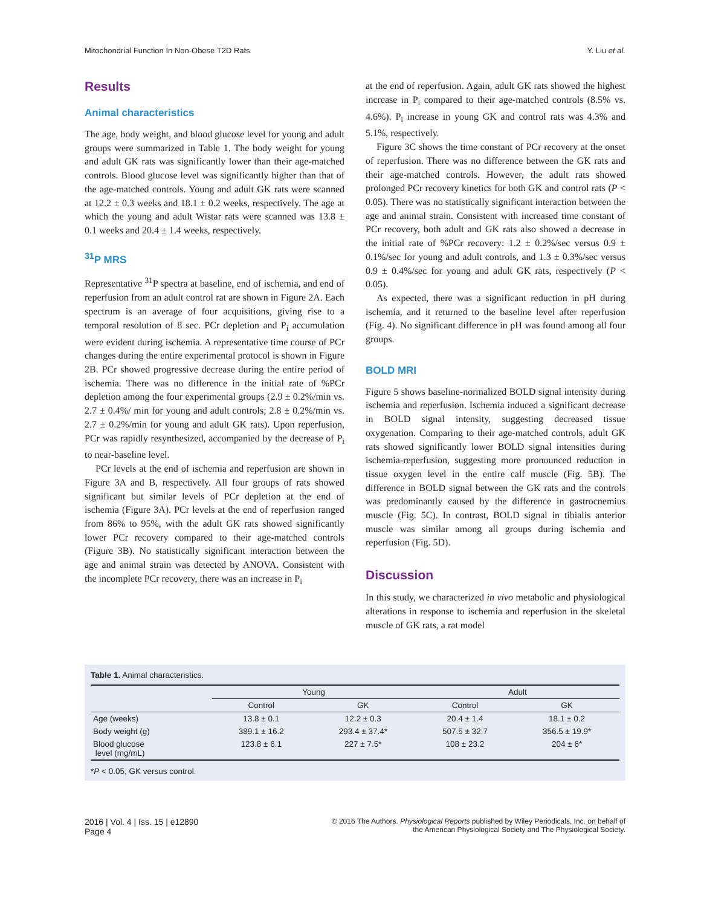Mitochondrial Function In Non-Obese T2D Rats Y. Liu et al.
Results
Animal characteristics
The age, body weight, and blood glucose level for young and adult groups were summarized in Table 1. The body weight for young and adult GK rats was significantly lower than their age-matched controls. Blood glucose level was significantly higher than that of the age-matched controls. Young and adult GK rats were scanned at 12.2 ± 0.3 weeks and 18.1 ± 0.2 weeks, respectively. The age at which the young and adult Wistar rats were scanned was 13.8 ± 0.1 weeks and 20.4 ± 1.4 weeks, respectively.
<sup>31</sup>P MRS
Representative <sup>31</sup>P spectra at baseline, end of ischemia, and end of reperfusion from an adult control rat are shown in Figure 2A. Each spectrum is an average of four acquisitions, giving rise to a temporal resolution of 8 sec. PCr depletion and P<sub>i</sub> accumulation were evident during ischemia. A representative time course of PCr changes during the entire experimental protocol is shown in Figure 2B. PCr showed progressive decrease during the entire period of ischemia. There was no difference in the initial rate of %PCr depletion among the four experimental groups (2.9 ± 0.2%/min vs. 2.7 ± 0.4%/ min for young and adult controls; 2.8 ± 0.2%/min vs. 2.7 ± 0.2%/min for young and adult GK rats). Upon reperfusion, PCr was rapidly resynthesized, accompanied by the decrease of P<sub>i</sub> to near-baseline level.
PCr levels at the end of ischemia and reperfusion are shown in Figure 3A and B, respectively. All four groups of rats showed significant but similar levels of PCr depletion at the end of ischemia (Figure 3A). PCr levels at the end of reperfusion ranged from 86% to 95%, with the adult GK rats showed significantly lower PCr recovery compared to their age-matched controls (Figure 3B). No statistically significant interaction between the age and animal strain was detected by ANOVA. Consistent with the incomplete PCr recovery, there was an increase in P<sub>i</sub>
at the end of reperfusion. Again, adult GK rats showed the highest increase in P<sub>i</sub> compared to their age-matched controls (8.5% vs. 4.6%). P<sub>i</sub> increase in young GK and control rats was 4.3% and 5.1%, respectively.
Figure 3C shows the time constant of PCr recovery at the onset of reperfusion. There was no difference between the GK rats and their age-matched controls. However, the adult rats showed prolonged PCr recovery kinetics for both GK and control rats (P < 0.05). There was no statistically significant interaction between the age and animal strain. Consistent with increased time constant of PCr recovery, both adult and GK rats also showed a decrease in the initial rate of %PCr recovery: 1.2 ± 0.2%/sec versus 0.9 ± 0.1%/sec for young and adult controls, and 1.3 ± 0.3%/sec versus 0.9 ± 0.4%/sec for young and adult GK rats, respectively (P < 0.05).
As expected, there was a significant reduction in pH during ischemia, and it returned to the baseline level after reperfusion (Fig. 4). No significant difference in pH was found among all four groups.
BOLD MRI
Figure 5 shows baseline-normalized BOLD signal intensity during ischemia and reperfusion. Ischemia induced a significant decrease in BOLD signal intensity, suggesting decreased tissue oxygenation. Comparing to their age-matched controls, adult GK rats showed significantly lower BOLD signal intensities during ischemia-reperfusion, suggesting more pronounced reduction in tissue oxygen level in the entire calf muscle (Fig. 5B). The difference in BOLD signal between the GK rats and the controls was predominantly caused by the difference in gastrocnemius muscle (Fig. 5C). In contrast, BOLD signal in tibialis anterior muscle was similar among all groups during ischemia and reperfusion (Fig. 5D).
Discussion
In this study, we characterized in vivo metabolic and physiological alterations in response to ischemia and reperfusion in the skeletal muscle of GK rats, a rat model
Table 1. Animal characteristics.
| | Young | | Adult | |
| --- | --- | --- | --- | --- |
| | Control | GK | Control | GK |
| Age (weeks) | 13.8 ± 0.1 | 12.2 ± 0.3 | 20.4 ± 1.4 | 18.1 ± 0.2 |
| Body weight (g) | 389.1 ± 16.2 | 293.4 ± 37.4* | 507.5 ± 32.7 | 356.5 ± 19.9* |
| Blood glucose level (mg/mL) | 123.8 ± 6.1 | 227 ± 7.5* | 108 ± 23.2 | 204 ± 6* |
*P < 0.05, GK versus control.
2016 | Vol. 4 | Iss. 15 | e12890
Page 4
© 2016 The Authors. Physiological Reports published by Wiley Periodicals, Inc. on behalf of
the American Physiological Society and The Physiological Society.